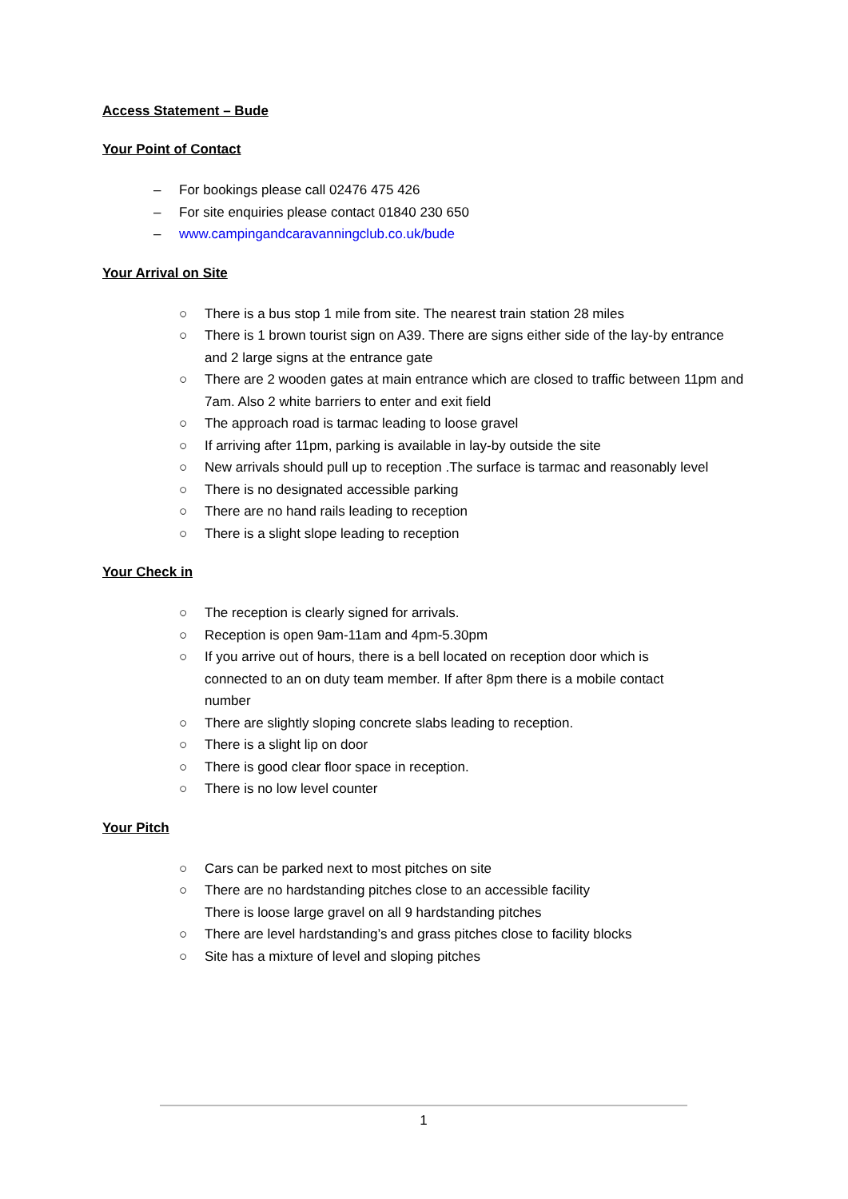Access Statement – Bude
Your Point of Contact
– For bookings please call 02476 475 426
– For site enquiries please contact 01840 230 650
– www.campingandcaravanningclub.co.uk/bude
Your Arrival on Site
○ There is a bus stop 1 mile from site. The nearest train station 28 miles
○ There is 1 brown tourist sign on A39. There are signs either side of the lay-by entrance and 2 large signs at the entrance gate
○ There are 2 wooden gates at main entrance which are closed to traffic between 11pm and 7am. Also 2 white barriers to enter and exit field
○ The approach road is tarmac leading to loose gravel
○ If arriving after 11pm, parking is available in lay-by outside the site
○ New arrivals should pull up to reception .The surface is tarmac and reasonably level
○ There is no designated accessible parking
○ There are no hand rails leading to reception
○ There is a slight slope leading to reception
Your Check in
○ The reception is clearly signed for arrivals.
○ Reception is open 9am-11am and 4pm-5.30pm
○ If you arrive out of hours, there is a bell located on reception door which is connected to an on duty team member. If after 8pm there is a mobile contact number
○ There are slightly sloping concrete slabs leading to reception.
○ There is a slight lip on door
○ There is good clear floor space in reception.
○ There is no low level counter
Your Pitch
○ Cars can be parked next to most pitches on site
○ There are no hardstanding pitches close to an accessible facility
There is loose large gravel on all 9 hardstanding pitches
○ There are level hardstanding’s and grass pitches close to facility blocks
○ Site has a mixture of level and sloping pitches
1